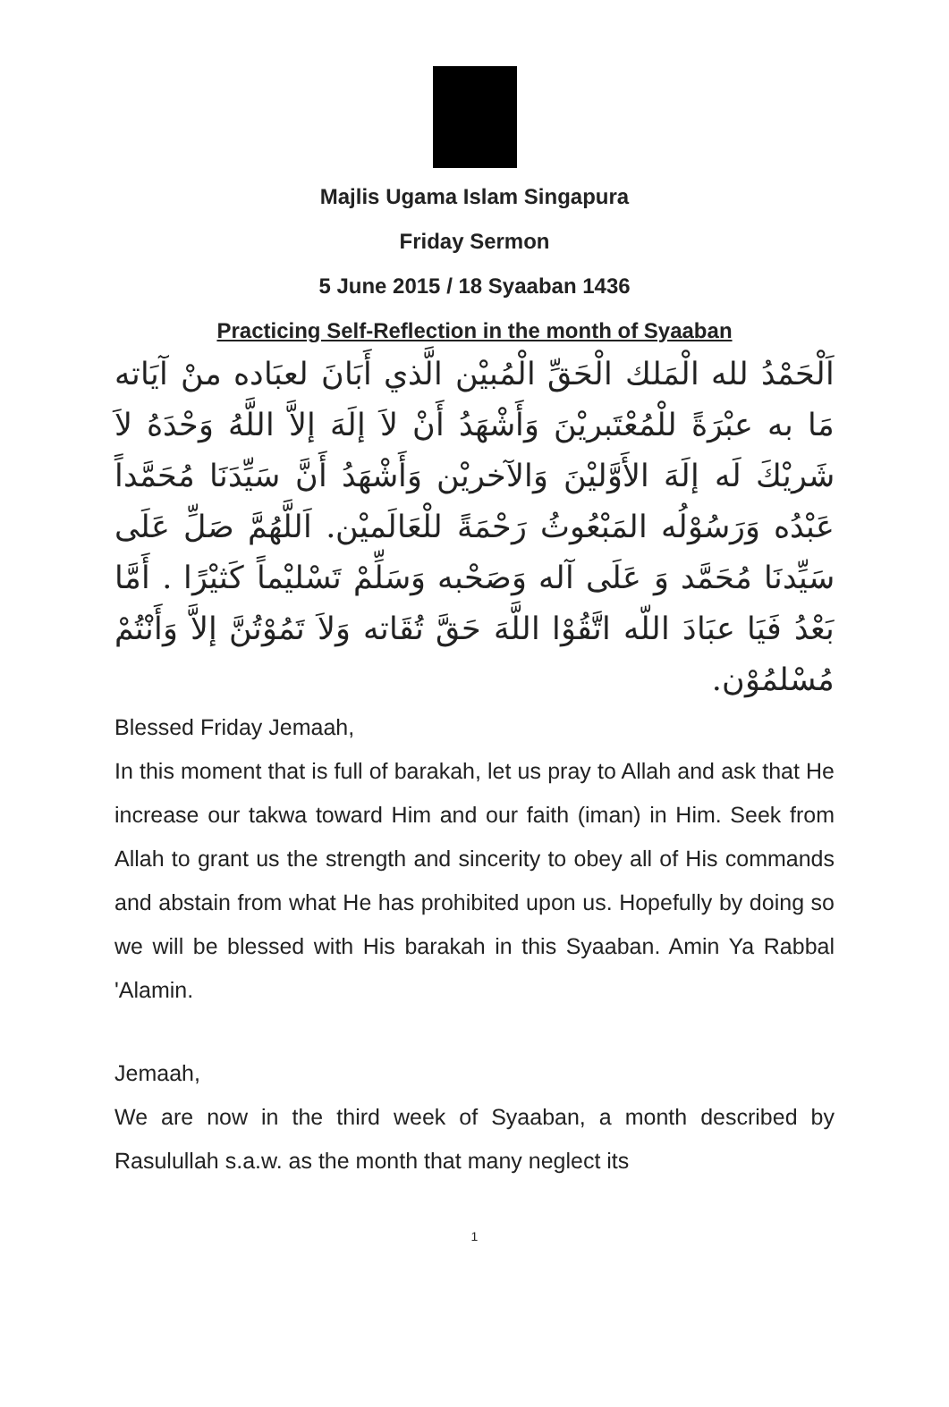Majlis Ugama Islam Singapura
Friday Sermon
5 June 2015 / 18 Syaaban 1436
Practicing Self-Reflection in the month of Syaaban
اَلْحَمْدُ لله الْمَلك الْحَقِّ الْمُبيْن الَّذي أَبَانَ لعبَاده منْ آيَاته مَا به عبْرَةً للْمُعْتَبريْنَ وَأَشْهَدُ أَنْ لاَ إلَهَ إلاَّ اللَّهُ وَحْدَهُ لاَ شَريْكَ لَه إلَهَ الأَوَّليْنَ وَالآخريْن وَأَشْهَدُ أَنَّ سَيِّدَنَا مُحَمَّداً عَبْدُه وَرَسُوْلُه المَبْعُوثُ رَحْمَةً للْعَالَميْن. اَللَّهُمَّ صَلِّ عَلَى سَيِّدنَا مُحَمَّد وَ عَلَى آله وَصَحْبه وَسَلِّمْ تَسْليْماً كَثيْرًا . أَمَّا بَعْدُ فَيَا عبَادَ اللّه اتَّقُوْا اللَّهَ حَقَّ تُقَاته وَلاَ تَمُوْتُنَّ إلاَّ وَأَنْتُمْ مُسْلمُوْن.
Blessed Friday Jemaah,
In this moment that is full of barakah, let us pray to Allah and ask that He increase our takwa toward Him and our faith (iman) in Him. Seek from Allah to grant us the strength and sincerity to obey all of His commands and abstain from what He has prohibited upon us. Hopefully by doing so we will be blessed with His barakah in this Syaaban. Amin Ya Rabbal 'Alamin.
Jemaah,
We are now in the third week of Syaaban, a month described by Rasulullah s.a.w. as the month that many neglect its
1